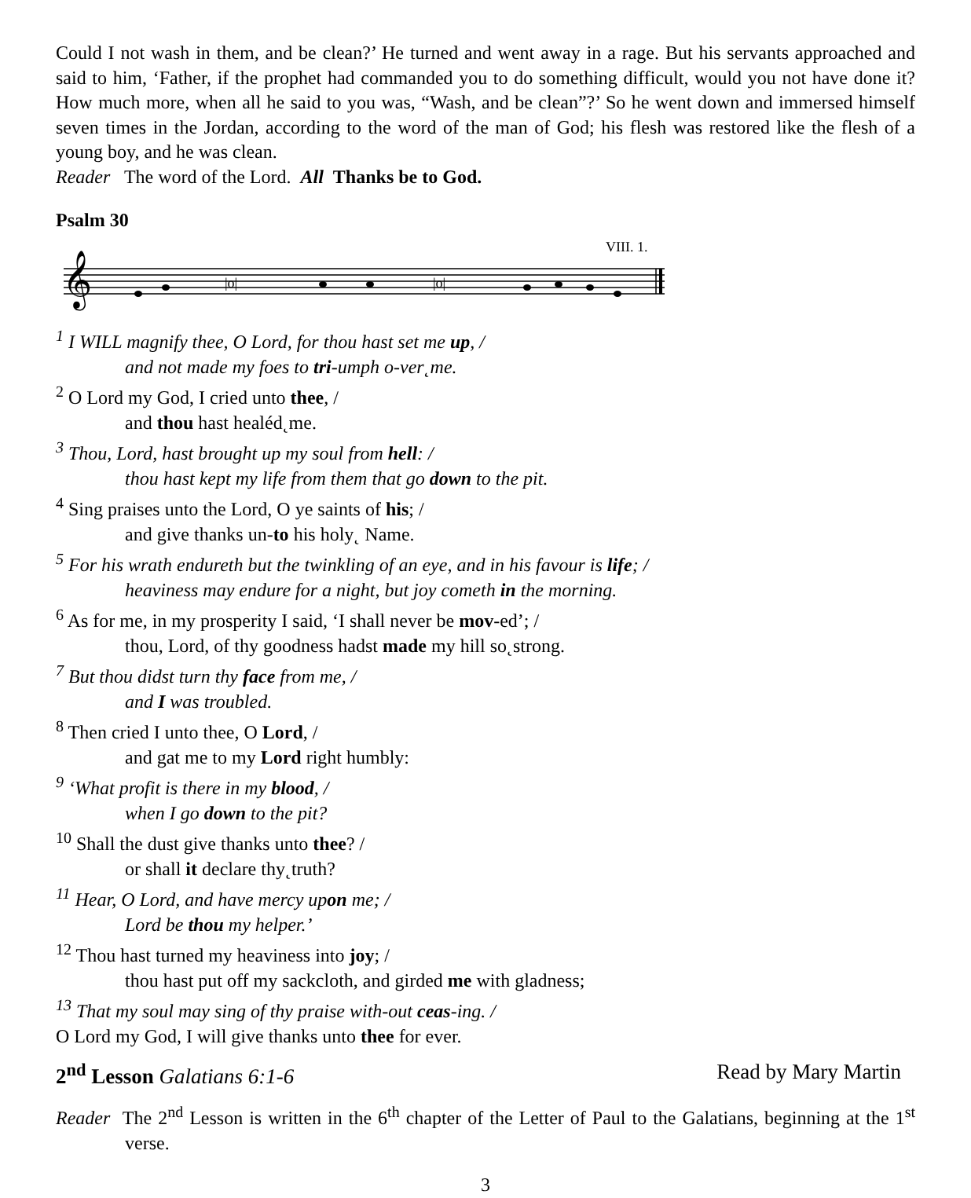Could I not wash in them, and be clean?’ He turned and went away in a rage. But his servants approached and said to him, ‘Father, if the prophet had commanded you to do something difficult, would you not have done it? How much more, when all he said to you was, “Wash, and be clean”?’ So he went down and immersed himself seven times in the Jordan, according to the word of the man of God; his flesh was restored like the flesh of a young boy, and he was clean.
Reader The word of the Lord. All Thanks be to God.
Psalm 30
VIII. 1.
𝄞
|o|
|o|
<sup>1</sup> I WILL magnify thee, O Lord, for thou hast set me up, /
and not made my foes to tri-umph o-ver˛me.
<sup>2</sup> O Lord my God, I cried unto thee, /
and thou hast healéd˛me.
<sup>3</sup> Thou, Lord, hast brought up my soul from hell: /
thou hast kept my life from them that go down to the pit.
<sup>4</sup> Sing praises unto the Lord, O ye saints of his; /
and give thanks un-to his holy˛ Name.
<sup>5</sup> For his wrath endureth but the twinkling of an eye, and in his favour is life; /
heaviness may endure for a night, but joy cometh in the morning.
<sup>6</sup> As for me, in my prosperity I said, ‘I shall never be mov-ed’; /
thou, Lord, of thy goodness hadst made my hill so˛strong.
<sup>7</sup> But thou didst turn thy face from me, /
and I was troubled.
<sup>8</sup> Then cried I unto thee, O Lord, /
and gat me to my Lord right humbly:
<sup>9</sup> ‘What profit is there in my blood, /
when I go down to the pit?
<sup>10</sup> Shall the dust give thanks unto thee? /
or shall it declare thy˛truth?
<sup>11</sup> Hear, O Lord, and have mercy upon me; /
Lord be thou my helper.’
<sup>12</sup> Thou hast turned my heaviness into joy; /
thou hast put off my sackcloth, and girded me with gladness;
<sup>13</sup> That my soul may sing of thy praise with-out ceas-ing. /
O Lord my God, I will give thanks unto thee for ever.
2<sup>nd</sup> Lesson Galatians 6:1-6 Read by Mary Martin
Reader The 2<sup>nd</sup> Lesson is written in the 6<sup>th</sup> chapter of the Letter of Paul to the Galatians, beginning at the 1<sup>st</sup> verse.
3